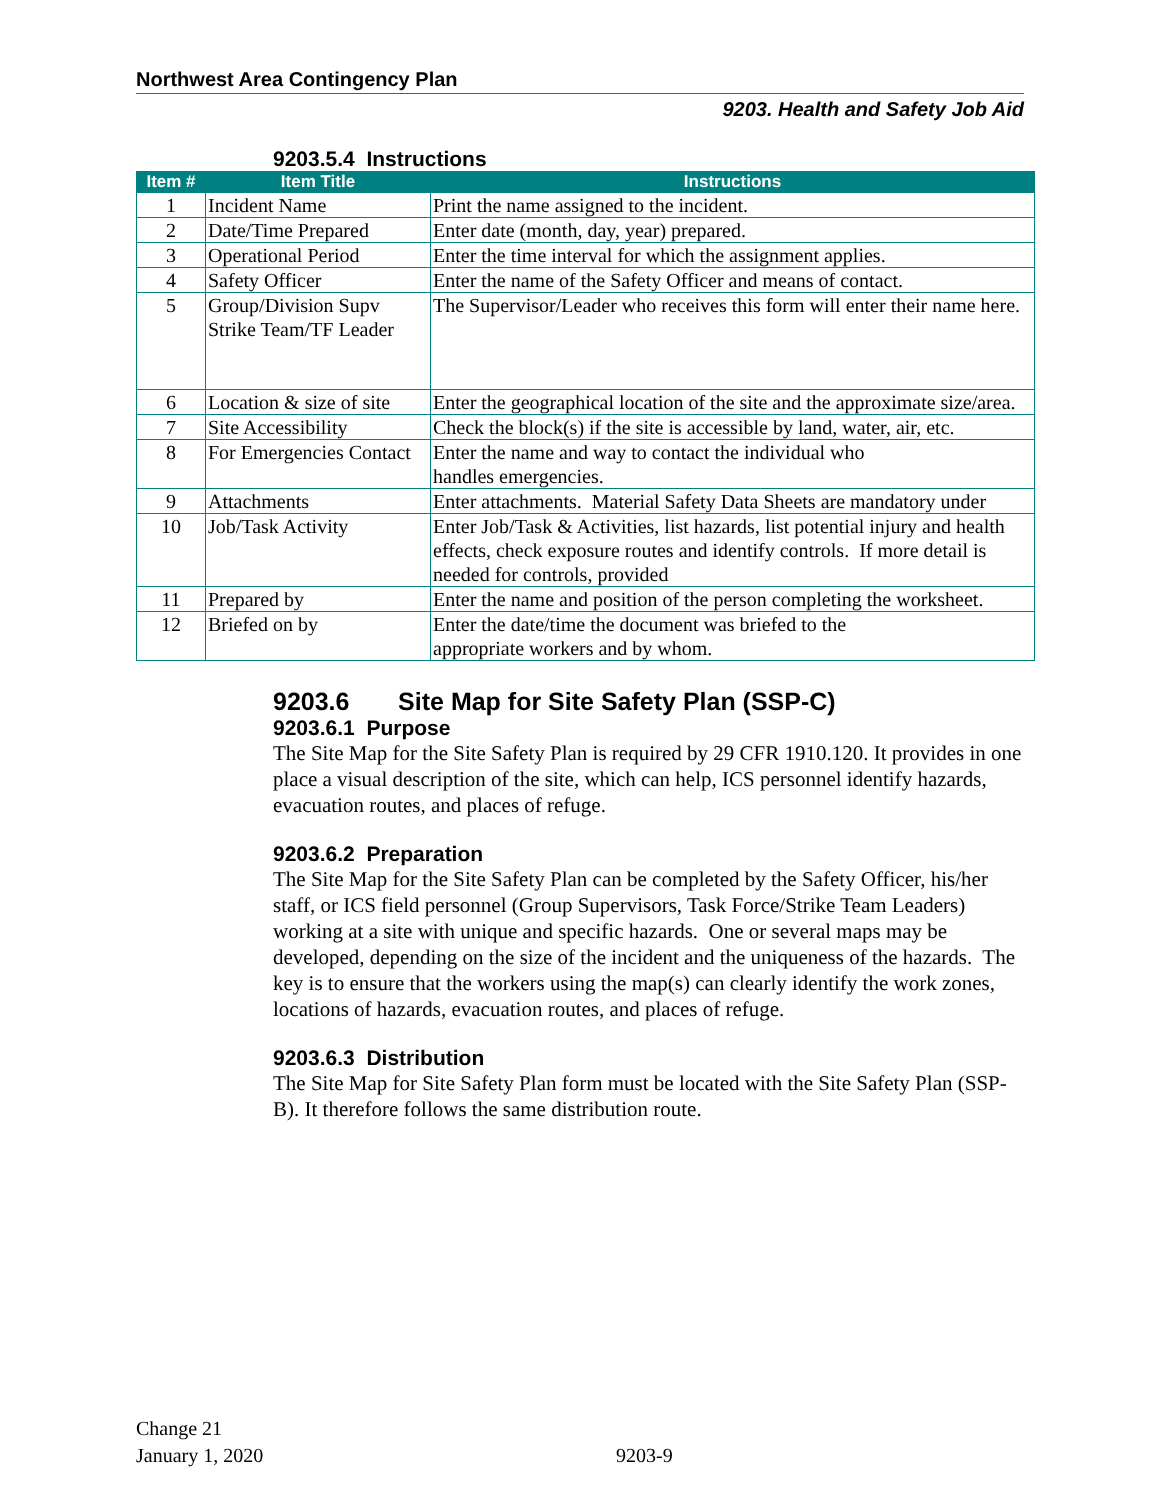Northwest Area Contingency Plan
9203. Health and Safety Job Aid
9203.5.4 Instructions
| Item # | Item Title | Instructions |
| --- | --- | --- |
| 1 | Incident Name | Print the name assigned to the incident. |
| 2 | Date/Time Prepared | Enter date (month, day, year) prepared. |
| 3 | Operational Period | Enter the time interval for which the assignment applies. |
| 4 | Safety Officer | Enter the name of the Safety Officer and means of contact. |
| 5 | Group/Division Supv Strike Team/TF Leader | The Supervisor/Leader who receives this form will enter their name here. |
| 6 | Location & size of site | Enter the geographical location of the site and the approximate size/area. |
| 7 | Site Accessibility | Check the block(s) if the site is accessible by land, water, air, etc. |
| 8 | For Emergencies Contact | Enter the name and way to contact the individual who handles emergencies. |
| 9 | Attachments | Enter attachments. Material Safety Data Sheets are mandatory under |
| 10 | Job/Task Activity | Enter Job/Task & Activities, list hazards, list potential injury and health effects, check exposure routes and identify controls. If more detail is needed for controls, provided |
| 11 | Prepared by | Enter the name and position of the person completing the worksheet. |
| 12 | Briefed on by | Enter the date/time the document was briefed to the appropriate workers and by whom. |
9203.6 Site Map for Site Safety Plan (SSP-C)
9203.6.1 Purpose
The Site Map for the Site Safety Plan is required by 29 CFR 1910.120. It provides in one place a visual description of the site, which can help, ICS personnel identify hazards, evacuation routes, and places of refuge.
9203.6.2 Preparation
The Site Map for the Site Safety Plan can be completed by the Safety Officer, his/her staff, or ICS field personnel (Group Supervisors, Task Force/Strike Team Leaders) working at a site with unique and specific hazards. One or several maps may be developed, depending on the size of the incident and the uniqueness of the hazards. The key is to ensure that the workers using the map(s) can clearly identify the work zones, locations of hazards, evacuation routes, and places of refuge.
9203.6.3 Distribution
The Site Map for Site Safety Plan form must be located with the Site Safety Plan (SSP-B). It therefore follows the same distribution route.
Change 21
January 1, 2020
9203-9